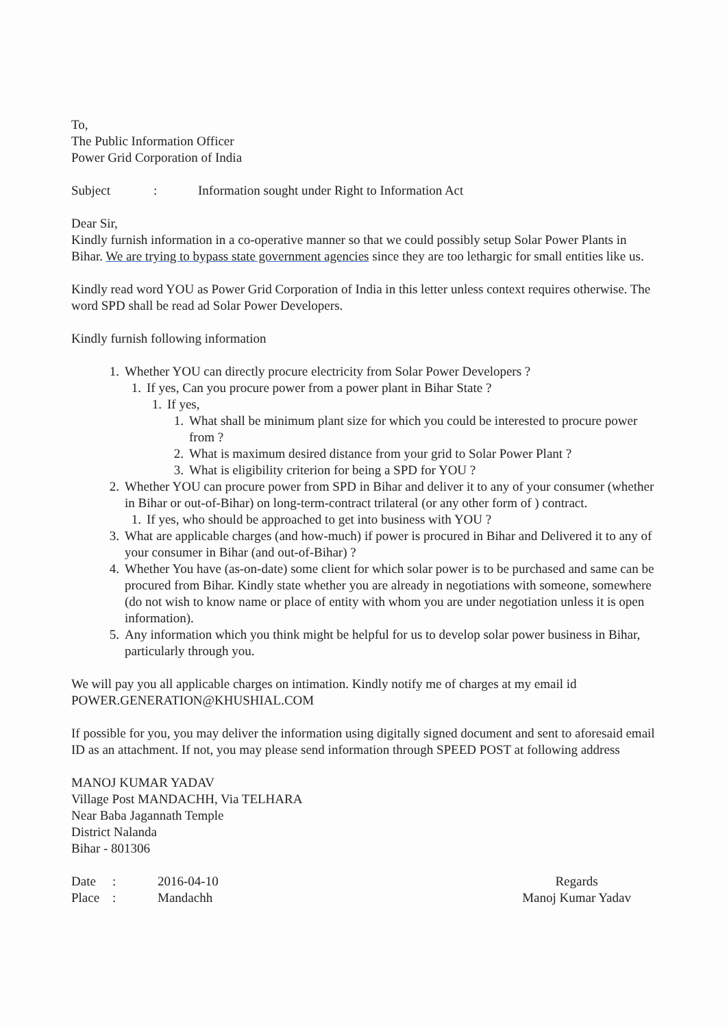To,
The Public Information Officer
Power Grid Corporation of India
Subject: Information sought under Right to Information Act
Dear Sir,
Kindly furnish information in a co-operative manner so that we could possibly setup Solar Power Plants in Bihar. We are trying to bypass state government agencies since they are too lethargic for small entities like us.
Kindly read word YOU as Power Grid Corporation of India in this letter unless context requires otherwise. The word SPD shall be read ad Solar Power Developers.
Kindly furnish following information
1. Whether YOU can directly procure electricity from Solar Power Developers ?
1. If yes, Can you procure power from a power plant in Bihar State ?
1. If yes,
1. What shall be minimum plant size for which you could be interested to procure power from ?
2. What is maximum desired distance from your grid to Solar Power Plant ?
3. What is eligibility criterion for being a SPD for YOU ?
2. Whether YOU can procure power from SPD in Bihar and deliver it to any of your consumer (whether in Bihar or out-of-Bihar) on long-term-contract trilateral (or any other form of ) contract.
1. If yes, who should be approached to get into business with YOU ?
3. What are applicable charges (and how-much) if power is procured in Bihar and Delivered it to any of your consumer in Bihar (and out-of-Bihar) ?
4. Whether You have (as-on-date) some client for which solar power is to be purchased and same can be procured from Bihar. Kindly state whether you are already in negotiations with someone, somewhere (do not wish to know name or place of entity with whom you are under negotiation unless it is open information).
5. Any information which you think might be helpful for us to develop solar power business in Bihar, particularly through you.
We will pay you all applicable charges on intimation. Kindly notify me of charges at my email id POWER.GENERATION@KHUSHIAL.COM
If possible for you, you may deliver the information using digitally signed document and sent to aforesaid email ID as an attachment. If not, you may please send information through SPEED POST at following address
MANOJ KUMAR YADAV
Village Post MANDACHH, Via TELHARA
Near Baba Jagannath Temple
District Nalanda
Bihar - 801306
Date: 2016-04-10
Place: Mandachh
Regards
Manoj Kumar Yadav